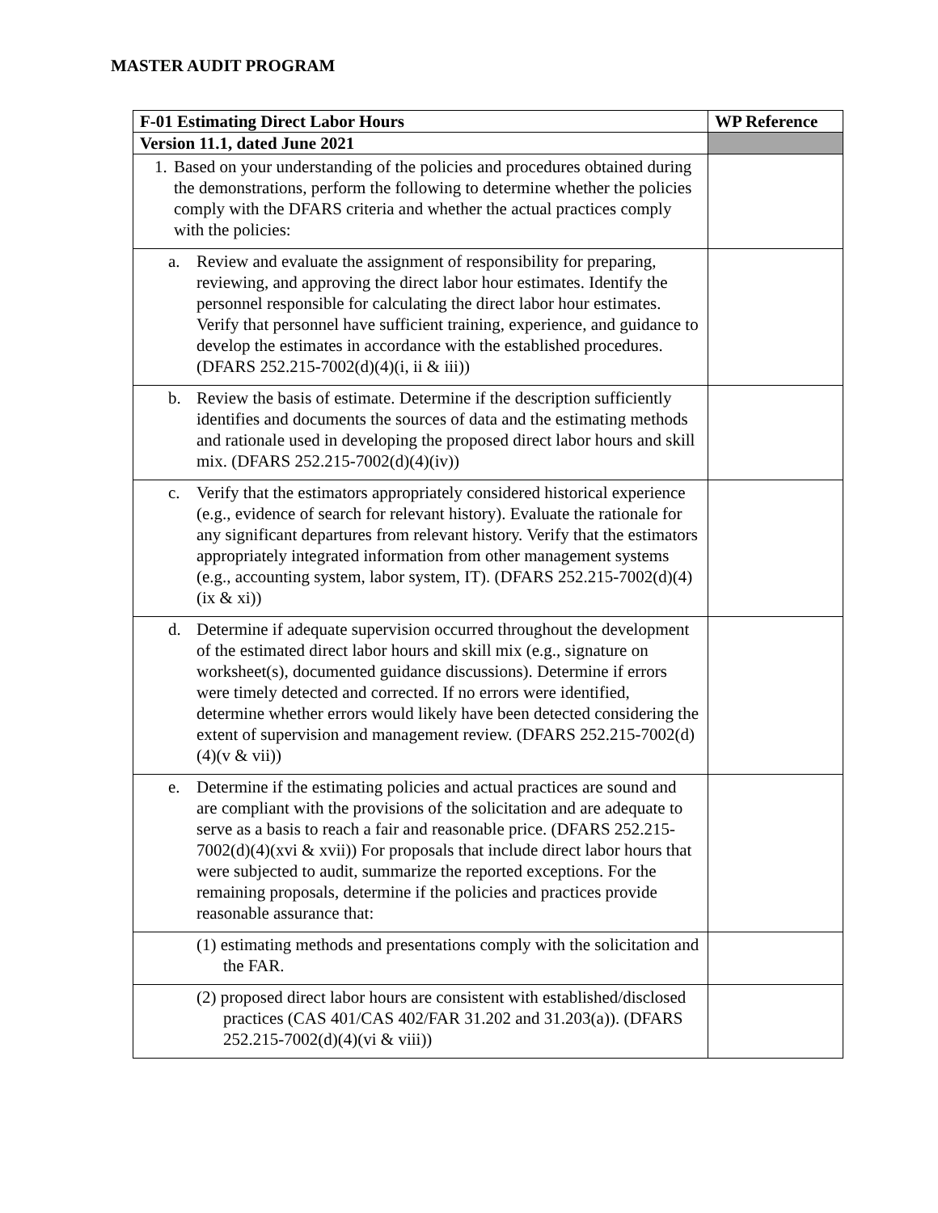MASTER AUDIT PROGRAM
| F-01 Estimating Direct Labor Hours | WP Reference |
| --- | --- |
| Version 11.1, dated June 2021 | |
| 1. Based on your understanding of the policies and procedures obtained during the demonstrations, perform the following to determine whether the policies comply with the DFARS criteria and whether the actual practices comply with the policies: | |
| a. Review and evaluate the assignment of responsibility for preparing, reviewing, and approving the direct labor hour estimates. Identify the personnel responsible for calculating the direct labor hour estimates. Verify that personnel have sufficient training, experience, and guidance to develop the estimates in accordance with the established procedures. (DFARS 252.215-7002(d)(4)(i, ii & iii)) | |
| b. Review the basis of estimate. Determine if the description sufficiently identifies and documents the sources of data and the estimating methods and rationale used in developing the proposed direct labor hours and skill mix. (DFARS 252.215-7002(d)(4)(iv)) | |
| c. Verify that the estimators appropriately considered historical experience (e.g., evidence of search for relevant history). Evaluate the rationale for any significant departures from relevant history. Verify that the estimators appropriately integrated information from other management systems (e.g., accounting system, labor system, IT). (DFARS 252.215-7002(d)(4)(ix & xi)) | |
| d. Determine if adequate supervision occurred throughout the development of the estimated direct labor hours and skill mix (e.g., signature on worksheet(s), documented guidance discussions). Determine if errors were timely detected and corrected. If no errors were identified, determine whether errors would likely have been detected considering the extent of supervision and management review. (DFARS 252.215-7002(d)(4)(v & vii)) | |
| e. Determine if the estimating policies and actual practices are sound and are compliant with the provisions of the solicitation and are adequate to serve as a basis to reach a fair and reasonable price. (DFARS 252.215-7002(d)(4)(xvi & xvii)) For proposals that include direct labor hours that were subjected to audit, summarize the reported exceptions. For the remaining proposals, determine if the policies and practices provide reasonable assurance that: | |
| (1) estimating methods and presentations comply with the solicitation and the FAR. | |
| (2) proposed direct labor hours are consistent with established/disclosed practices (CAS 401/CAS 402/FAR 31.202 and 31.203(a)). (DFARS 252.215-7002(d)(4)(vi & viii)) | |